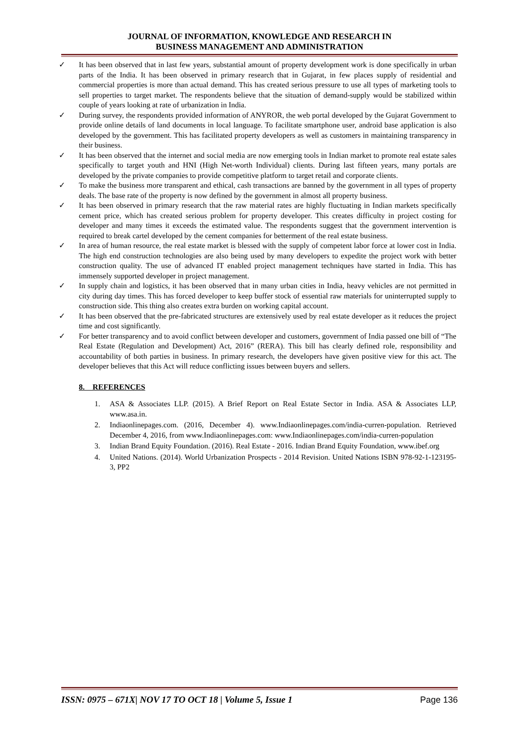JOURNAL OF INFORMATION, KNOWLEDGE AND RESEARCH IN
BUSINESS MANAGEMENT AND ADMINISTRATION
✓ It has been observed that in last few years, substantial amount of property development work is done specifically in urban parts of the India. It has been observed in primary research that in Gujarat, in few places supply of residential and commercial properties is more than actual demand. This has created serious pressure to use all types of marketing tools to sell properties to target market. The respondents believe that the situation of demand-supply would be stabilized within couple of years looking at rate of urbanization in India.
✓ During survey, the respondents provided information of ANYROR, the web portal developed by the Gujarat Government to provide online details of land documents in local language. To facilitate smartphone user, android base application is also developed by the government. This has facilitated property developers as well as customers in maintaining transparency in their business.
✓ It has been observed that the internet and social media are now emerging tools in Indian market to promote real estate sales specifically to target youth and HNI (High Net-worth Individual) clients. During last fifteen years, many portals are developed by the private companies to provide competitive platform to target retail and corporate clients.
✓ To make the business more transparent and ethical, cash transactions are banned by the government in all types of property deals. The base rate of the property is now defined by the government in almost all property business.
✓ It has been observed in primary research that the raw material rates are highly fluctuating in Indian markets specifically cement price, which has created serious problem for property developer. This creates difficulty in project costing for developer and many times it exceeds the estimated value. The respondents suggest that the government intervention is required to break cartel developed by the cement companies for betterment of the real estate business.
✓ In area of human resource, the real estate market is blessed with the supply of competent labor force at lower cost in India. The high end construction technologies are also being used by many developers to expedite the project work with better construction quality. The use of advanced IT enabled project management techniques have started in India. This has immensely supported developer in project management.
✓ In supply chain and logistics, it has been observed that in many urban cities in India, heavy vehicles are not permitted in city during day times. This has forced developer to keep buffer stock of essential raw materials for uninterrupted supply to construction side. This thing also creates extra burden on working capital account.
✓ It has been observed that the pre-fabricated structures are extensively used by real estate developer as it reduces the project time and cost significantly.
✓ For better transparency and to avoid conflict between developer and customers, government of India passed one bill of “The Real Estate (Regulation and Development) Act, 2016” (RERA). This bill has clearly defined role, responsibility and accountability of both parties in business. In primary research, the developers have given positive view for this act. The developer believes that this Act will reduce conflicting issues between buyers and sellers.
8. REFERENCES
1. ASA & Associates LLP. (2015). A Brief Report on Real Estate Sector in India. ASA & Associates LLP, www.asa.in.
2. Indiaonlinepages.com. (2016, December 4). www.Indiaonlinepages.com/india-curren-population. Retrieved December 4, 2016, from www.Indiaonlinepages.com: www.Indiaonlinepages.com/india-curren-population
3. Indian Brand Equity Foundation. (2016). Real Estate - 2016. Indian Brand Equity Foundation, www.ibef.org
4. United Nations. (2014). World Urbanization Prospects - 2014 Revision. United Nations ISBN 978-92-1-123195-3, PP2
ISSN: 0975 – 671X| NOV 17 TO OCT 18 | Volume 5, Issue 1 Page 136